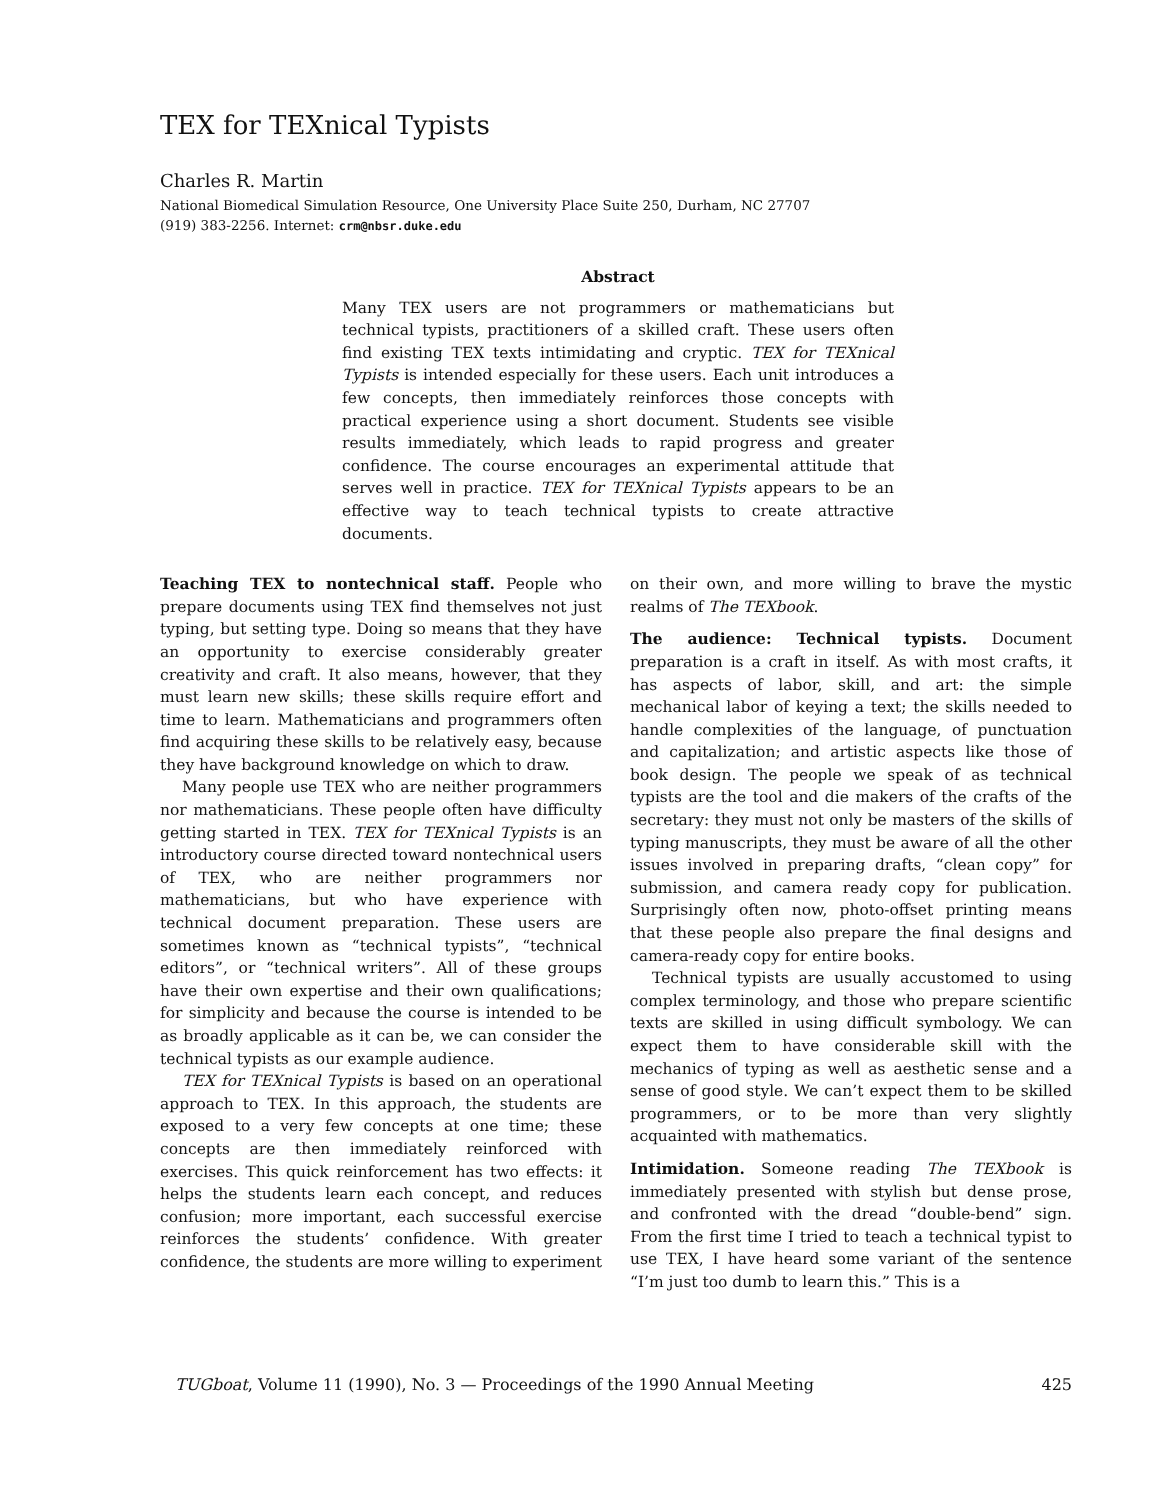TEX for TEXnical Typists
Charles R. Martin
National Biomedical Simulation Resource, One University Place Suite 250, Durham, NC 27707
(919) 383-2256. Internet: crm@nbsr.duke.edu
Abstract
Many TEX users are not programmers or mathematicians but technical typists, practitioners of a skilled craft. These users often find existing TEX texts intimidating and cryptic. TEX for TEXnical Typists is intended especially for these users. Each unit introduces a few concepts, then immediately reinforces those concepts with practical experience using a short document. Students see visible results immediately, which leads to rapid progress and greater confidence. The course encourages an experimental attitude that serves well in practice. TEX for TEXnical Typists appears to be an effective way to teach technical typists to create attractive documents.
Teaching TEX to nontechnical staff. People who prepare documents using TEX find themselves not just typing, but setting type. Doing so means that they have an opportunity to exercise considerably greater creativity and craft. It also means, however, that they must learn new skills; these skills require effort and time to learn. Mathematicians and programmers often find acquiring these skills to be relatively easy, because they have background knowledge on which to draw.
Many people use TEX who are neither programmers nor mathematicians. These people often have difficulty getting started in TEX. TEX for TEXnical Typists is an introductory course directed toward nontechnical users of TEX, who are neither programmers nor mathematicians, but who have experience with technical document preparation. These users are sometimes known as “technical typists”, “technical editors”, or “technical writers”. All of these groups have their own expertise and their own qualifications; for simplicity and because the course is intended to be as broadly applicable as it can be, we can consider the technical typists as our example audience.
TEX for TEXnical Typists is based on an operational approach to TEX. In this approach, the students are exposed to a very few concepts at one time; these concepts are then immediately reinforced with exercises. This quick reinforcement has two effects: it helps the students learn each concept, and reduces confusion; more important, each successful exercise reinforces the students’ confidence. With greater confidence, the students are more willing to experiment on their own, and more willing to brave the mystic realms of The TEXbook.
The audience: Technical typists. Document preparation is a craft in itself. As with most crafts, it has aspects of labor, skill, and art: the simple mechanical labor of keying a text; the skills needed to handle complexities of the language, of punctuation and capitalization; and artistic aspects like those of book design. The people we speak of as technical typists are the tool and die makers of the crafts of the secretary: they must not only be masters of the skills of typing manuscripts, they must be aware of all the other issues involved in preparing drafts, “clean copy” for submission, and camera ready copy for publication. Surprisingly often now, photo-offset printing means that these people also prepare the final designs and camera-ready copy for entire books.
Technical typists are usually accustomed to using complex terminology, and those who prepare scientific texts are skilled in using difficult symbology. We can expect them to have considerable skill with the mechanics of typing as well as aesthetic sense and a sense of good style. We can’t expect them to be skilled programmers, or to be more than very slightly acquainted with mathematics.
Intimidation. Someone reading The TEXbook is immediately presented with stylish but dense prose, and confronted with the dread “double-bend” sign. From the first time I tried to teach a technical typist to use TEX, I have heard some variant of the sentence “I’m just too dumb to learn this.” This is a
TUGboat, Volume 11 (1990), No. 3 — Proceedings of the 1990 Annual Meeting 425